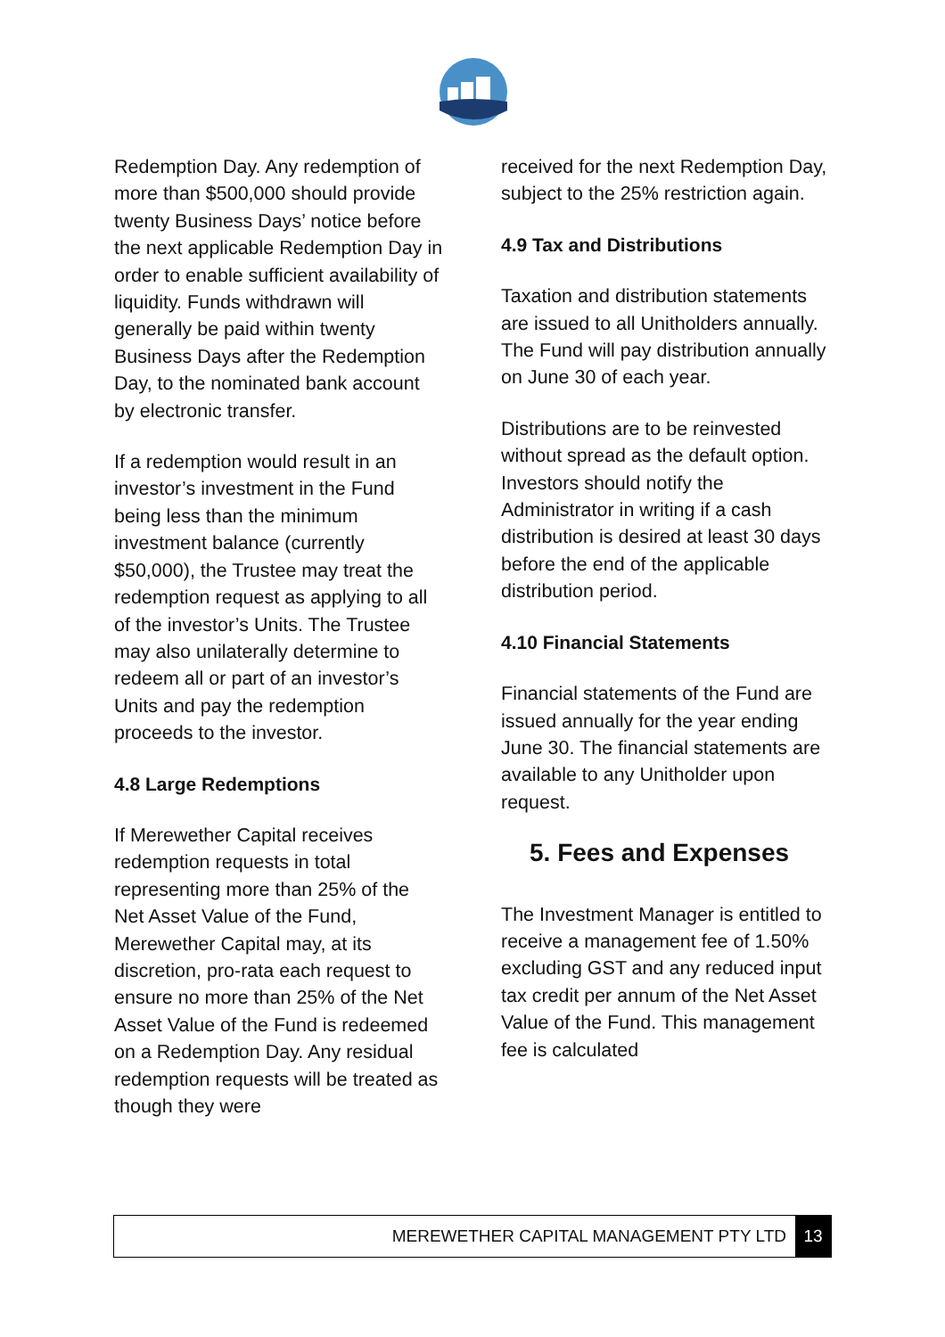Redemption Day. Any redemption of more than $500,000 should provide twenty Business Days’ notice before the next applicable Redemption Day in order to enable sufficient availability of liquidity. Funds withdrawn will generally be paid within twenty Business Days after the Redemption Day, to the nominated bank account by electronic transfer.
If a redemption would result in an investor’s investment in the Fund being less than the minimum investment balance (currently $50,000), the Trustee may treat the redemption request as applying to all of the investor’s Units. The Trustee may also unilaterally determine to redeem all or part of an investor’s Units and pay the redemption proceeds to the investor.
4.8 Large Redemptions
If Merewether Capital receives redemption requests in total representing more than 25% of the Net Asset Value of the Fund, Merewether Capital may, at its discretion, pro-rata each request to ensure no more than 25% of the Net Asset Value of the Fund is redeemed on a Redemption Day. Any residual redemption requests will be treated as though they were
received for the next Redemption Day, subject to the 25% restriction again.
4.9 Tax and Distributions
Taxation and distribution statements are issued to all Unitholders annually. The Fund will pay distribution annually on June 30 of each year.
Distributions are to be reinvested without spread as the default option. Investors should notify the Administrator in writing if a cash distribution is desired at least 30 days before the end of the applicable distribution period.
4.10 Financial Statements
Financial statements of the Fund are issued annually for the year ending June 30. The financial statements are available to any Unitholder upon request.
5. Fees and Expenses
The Investment Manager is entitled to receive a management fee of 1.50% excluding GST and any reduced input tax credit per annum of the Net Asset Value of the Fund. This management fee is calculated
MEREWETHER CAPITAL MANAGEMENT PTY LTD 13